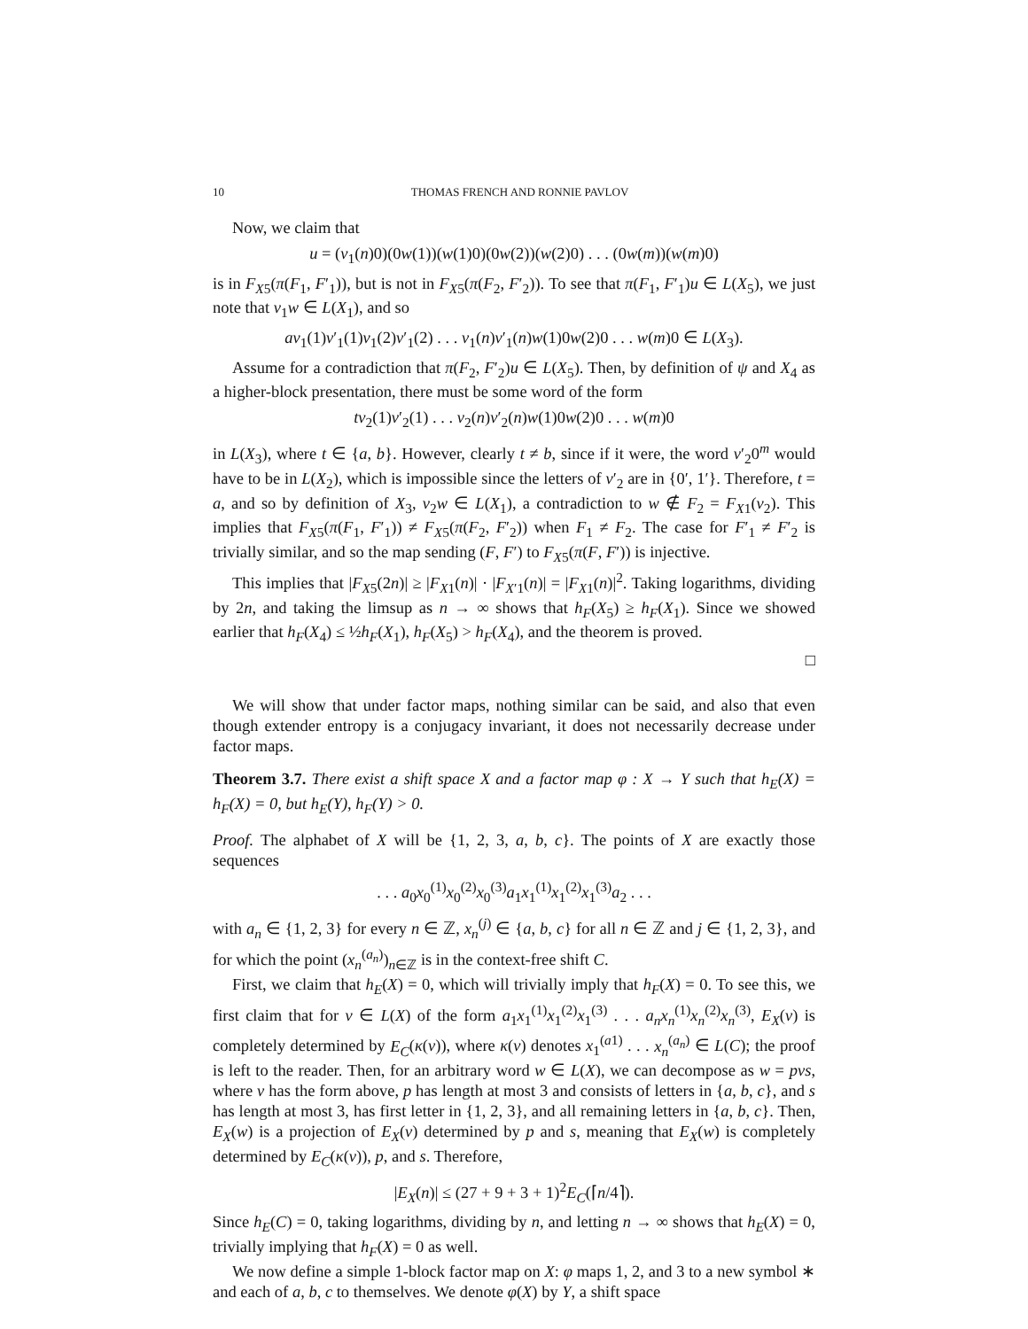10 THOMAS FRENCH AND RONNIE PAVLOV
Now, we claim that
u = (v<sub>1</sub>(n)0)(0w(1))(w(1)0)(0w(2))(w(2)0) . . . (0w(m))(w(m)0)
is in F<sub>X5</sub>(π(F<sub>1</sub>, F′<sub>1</sub>)), but is not in F<sub>X5</sub>(π(F<sub>2</sub>, F′<sub>2</sub>)). To see that π(F<sub>1</sub>, F′<sub>1</sub>)u ∈ L(X<sub>5</sub>), we just note that v<sub>1</sub>w ∈ L(X<sub>1</sub>), and so
av<sub>1</sub>(1)v′<sub>1</sub>(1)v<sub>1</sub>(2)v′<sub>1</sub>(2) . . . v<sub>1</sub>(n)v′<sub>1</sub>(n)w(1)0w(2)0 . . . w(m)0 ∈ L(X<sub>3</sub>).
Assume for a contradiction that π(F<sub>2</sub>, F′<sub>2</sub>)u ∈ L(X<sub>5</sub>). Then, by definition of ψ and X<sub>4</sub> as a higher-block presentation, there must be some word of the form
tv<sub>2</sub>(1)v′<sub>2</sub>(1) . . . v<sub>2</sub>(n)v′<sub>2</sub>(n)w(1)0w(2)0 . . . w(m)0
in L(X<sub>3</sub>), where t ∈ {a, b}. However, clearly t ≠ b, since if it were, the word v′<sub>2</sub>0<sup>m</sup> would have to be in L(X<sub>2</sub>), which is impossible since the letters of v′<sub>2</sub> are in {0′, 1′}. Therefore, t = a, and so by definition of X<sub>3</sub>, v<sub>2</sub>w ∈ L(X<sub>1</sub>), a contradiction to w ∉ F<sub>2</sub> = F<sub>X1</sub>(v<sub>2</sub>). This implies that F<sub>X5</sub>(π(F<sub>1</sub>, F′<sub>1</sub>)) ≠ F<sub>X5</sub>(π(F<sub>2</sub>, F′<sub>2</sub>)) when F<sub>1</sub> ≠ F<sub>2</sub>. The case for F′<sub>1</sub> ≠ F′<sub>2</sub> is trivially similar, and so the map sending (F, F′) to F<sub>X5</sub>(π(F, F′)) is injective.
This implies that |F<sub>X5</sub>(2n)| ≥ |F<sub>X1</sub>(n)| · |F<sub>X′1</sub>(n)| = |F<sub>X1</sub>(n)|<sup>2</sup>. Taking logarithms, dividing by 2n, and taking the limsup as n → ∞ shows that h<sub>F</sub>(X<sub>5</sub>) ≥ h<sub>F</sub>(X<sub>1</sub>). Since we showed earlier that h<sub>F</sub>(X<sub>4</sub>) ≤ ½h<sub>F</sub>(X<sub>1</sub>), h<sub>F</sub>(X<sub>5</sub>) > h<sub>F</sub>(X<sub>4</sub>), and the theorem is proved.
□
We will show that under factor maps, nothing similar can be said, and also that even though extender entropy is a conjugacy invariant, it does not necessarily decrease under factor maps.
Theorem 3.7. There exist a shift space X and a factor map φ : X → Y such that h<sub>E</sub>(X) = h<sub>F</sub>(X) = 0, but h<sub>E</sub>(Y), h<sub>F</sub>(Y) > 0.
Proof. The alphabet of X will be {1, 2, 3, a, b, c}. The points of X are exactly those sequences
. . . a<sub>0</sub>x<sub>0</sub><sup>(1)</sup>x<sub>0</sub><sup>(2)</sup>x<sub>0</sub><sup>(3)</sup>a<sub>1</sub>x<sub>1</sub><sup>(1)</sup>x<sub>1</sub><sup>(2)</sup>x<sub>1</sub><sup>(3)</sup>a<sub>2</sub> . . .
with a<sub>n</sub> ∈ {1, 2, 3} for every n ∈ ℤ, x<sub>n</sub><sup>(j)</sup> ∈ {a, b, c} for all n ∈ ℤ and j ∈ {1, 2, 3}, and for which the point (x<sub>n</sub><sup>(a<sub>n</sub>)</sup>)<sub>n∈ℤ</sub> is in the context-free shift C.
First, we claim that h<sub>E</sub>(X) = 0, which will trivially imply that h<sub>F</sub>(X) = 0. To see this, we first claim that for v ∈ L(X) of the form a<sub>1</sub>x<sub>1</sub><sup>(1)</sup>x<sub>1</sub><sup>(2)</sup>x<sub>1</sub><sup>(3)</sup> . . . a<sub>n</sub>x<sub>n</sub><sup>(1)</sup>x<sub>n</sub><sup>(2)</sup>x<sub>n</sub><sup>(3)</sup>, E<sub>X</sub>(v) is completely determined by E<sub>C</sub>(κ(v)), where κ(v) denotes x<sub>1</sub><sup>(a1)</sup> . . . x<sub>n</sub><sup>(a<sub>n</sub>)</sup> ∈ L(C); the proof is left to the reader. Then, for an arbitrary word w ∈ L(X), we can decompose as w = pvs, where v has the form above, p has length at most 3 and consists of letters in {a, b, c}, and s has length at most 3, has first letter in {1, 2, 3}, and all remaining letters in {a, b, c}. Then, E<sub>X</sub>(w) is a projection of E<sub>X</sub>(v) determined by p and s, meaning that E<sub>X</sub>(w) is completely determined by E<sub>C</sub>(κ(v)), p, and s. Therefore,
|E<sub>X</sub>(n)| ≤ (27 + 9 + 3 + 1)<sup>2</sup>E<sub>C</sub>(⌈n/4⌉).
Since h<sub>E</sub>(C) = 0, taking logarithms, dividing by n, and letting n → ∞ shows that h<sub>E</sub>(X) = 0, trivially implying that h<sub>F</sub>(X) = 0 as well.
We now define a simple 1-block factor map on X: φ maps 1, 2, and 3 to a new symbol ∗ and each of a, b, c to themselves. We denote φ(X) by Y, a shift space